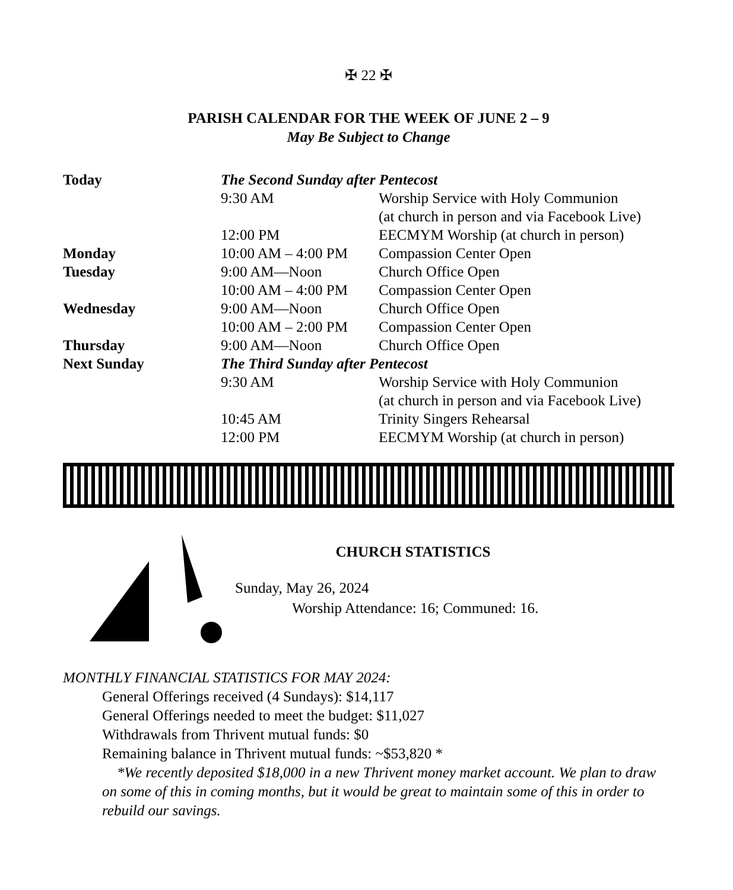✠ 22 ✠
PARISH CALENDAR FOR THE WEEK OF JUNE 2 – 9
May Be Subject to Change
| Today | The Second Sunday after Pentecost | |
| | 9:30 AM | Worship Service with Holy Communion (at church in person and via Facebook Live) |
| | 12:00 PM | EECMYM Worship (at church in person) |
| Monday | 10:00 AM – 4:00 PM | Compassion Center Open |
| Tuesday | 9:00 AM—Noon | Church Office Open |
| | 10:00 AM – 4:00 PM | Compassion Center Open |
| Wednesday | 9:00 AM—Noon | Church Office Open |
| | 10:00 AM – 2:00 PM | Compassion Center Open |
| Thursday | 9:00 AM—Noon | Church Office Open |
| Next Sunday | The Third Sunday after Pentecost | |
| | 9:30 AM | Worship Service with Holy Communion (at church in person and via Facebook Live) |
| | 10:45 AM | Trinity Singers Rehearsal |
| | 12:00 PM | EECMYM Worship (at church in person) |
CHURCH STATISTICS
Sunday, May 26, 2024
Worship Attendance: 16; Communed: 16.
MONTHLY FINANCIAL STATISTICS FOR MAY 2024:
General Offerings received (4 Sundays): $14,117
General Offerings needed to meet the budget: $11,027
Withdrawals from Thrivent mutual funds: $0
Remaining balance in Thrivent mutual funds: ~$53,820 *
*We recently deposited $18,000 in a new Thrivent money market account. We plan to draw on some of this in coming months, but it would be great to maintain some of this in order to rebuild our savings.